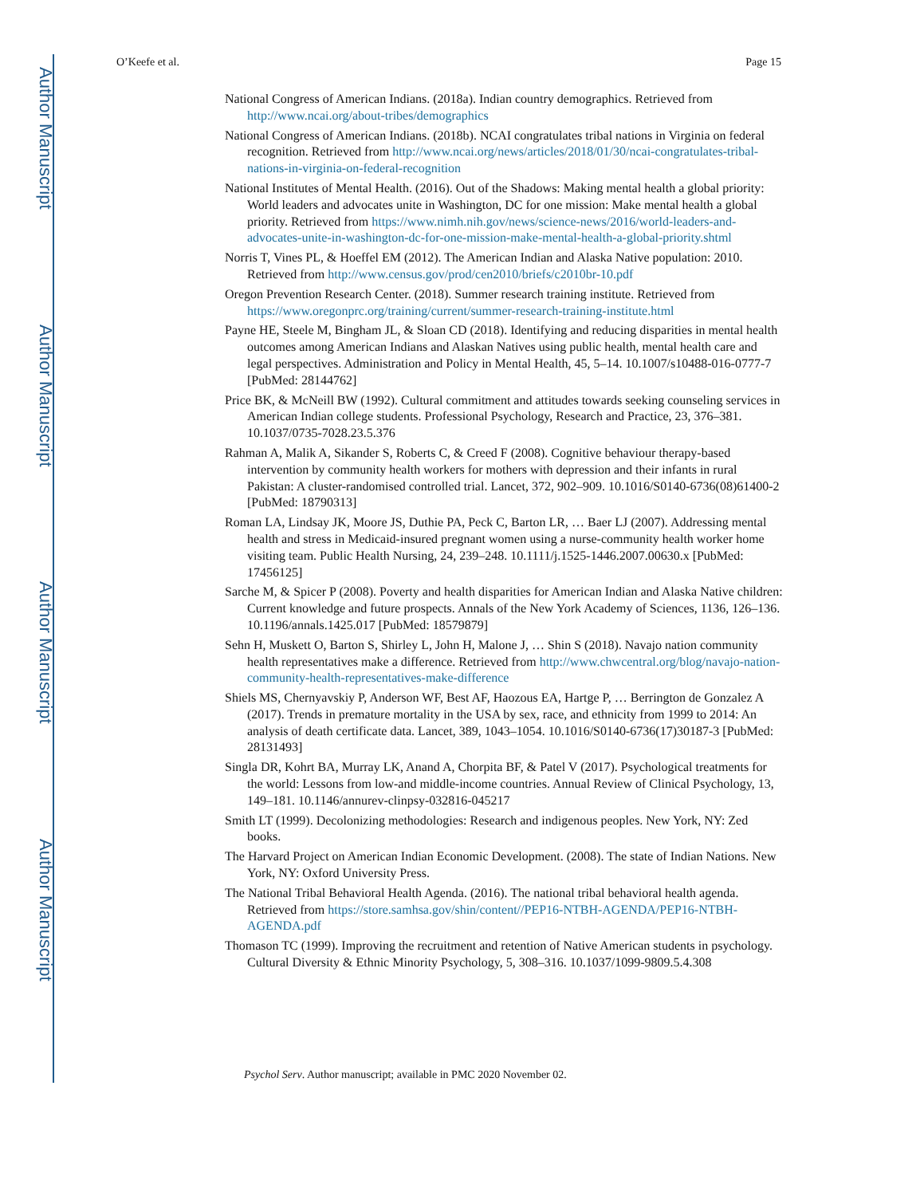Author Manuscript
Author Manuscript
Author Manuscript
Author Manuscript
O’Keefe et al. Page 15
National Congress of American Indians. (2018a). Indian country demographics. Retrieved from http://www.ncai.org/about-tribes/demographics
National Congress of American Indians. (2018b). NCAI congratulates tribal nations in Virginia on federal recognition. Retrieved from http://www.ncai.org/news/articles/2018/01/30/ncai-congratulates-tribal-nations-in-virginia-on-federal-recognition
National Institutes of Mental Health. (2016). Out of the Shadows: Making mental health a global priority: World leaders and advocates unite in Washington, DC for one mission: Make mental health a global priority. Retrieved from https://www.nimh.nih.gov/news/science-news/2016/world-leaders-and-advocates-unite-in-washington-dc-for-one-mission-make-mental-health-a-global-priority.shtml
Norris T, Vines PL, & Hoeffel EM (2012). The American Indian and Alaska Native population: 2010. Retrieved from http://www.census.gov/prod/cen2010/briefs/c2010br-10.pdf
Oregon Prevention Research Center. (2018). Summer research training institute. Retrieved from https://www.oregonprc.org/training/current/summer-research-training-institute.html
Payne HE, Steele M, Bingham JL, & Sloan CD (2018). Identifying and reducing disparities in mental health outcomes among American Indians and Alaskan Natives using public health, mental health care and legal perspectives. Administration and Policy in Mental Health, 45, 5–14. 10.1007/s10488-016-0777-7 [PubMed: 28144762]
Price BK, & McNeill BW (1992). Cultural commitment and attitudes towards seeking counseling services in American Indian college students. Professional Psychology, Research and Practice, 23, 376–381. 10.1037/0735-7028.23.5.376
Rahman A, Malik A, Sikander S, Roberts C, & Creed F (2008). Cognitive behaviour therapy-based intervention by community health workers for mothers with depression and their infants in rural Pakistan: A cluster-randomised controlled trial. Lancet, 372, 902–909. 10.1016/S0140-6736(08)61400-2 [PubMed: 18790313]
Roman LA, Lindsay JK, Moore JS, Duthie PA, Peck C, Barton LR, … Baer LJ (2007). Addressing mental health and stress in Medicaid-insured pregnant women using a nurse-community health worker home visiting team. Public Health Nursing, 24, 239–248. 10.1111/j.1525-1446.2007.00630.x [PubMed: 17456125]
Sarche M, & Spicer P (2008). Poverty and health disparities for American Indian and Alaska Native children: Current knowledge and future prospects. Annals of the New York Academy of Sciences, 1136, 126–136. 10.1196/annals.1425.017 [PubMed: 18579879]
Sehn H, Muskett O, Barton S, Shirley L, John H, Malone J, … Shin S (2018). Navajo nation community health representatives make a difference. Retrieved from http://www.chwcentral.org/blog/navajo-nation-community-health-representatives-make-difference
Shiels MS, Chernyavskiy P, Anderson WF, Best AF, Haozous EA, Hartge P, … Berrington de Gonzalez A (2017). Trends in premature mortality in the USA by sex, race, and ethnicity from 1999 to 2014: An analysis of death certificate data. Lancet, 389, 1043–1054. 10.1016/S0140-6736(17)30187-3 [PubMed: 28131493]
Singla DR, Kohrt BA, Murray LK, Anand A, Chorpita BF, & Patel V (2017). Psychological treatments for the world: Lessons from low-and middle-income countries. Annual Review of Clinical Psychology, 13, 149–181. 10.1146/annurev-clinpsy-032816-045217
Smith LT (1999). Decolonizing methodologies: Research and indigenous peoples. New York, NY: Zed books.
The Harvard Project on American Indian Economic Development. (2008). The state of Indian Nations. New York, NY: Oxford University Press.
The National Tribal Behavioral Health Agenda. (2016). The national tribal behavioral health agenda. Retrieved from https://store.samhsa.gov/shin/content//PEP16-NTBH-AGENDA/PEP16-NTBH-AGENDA.pdf
Thomason TC (1999). Improving the recruitment and retention of Native American students in psychology. Cultural Diversity & Ethnic Minority Psychology, 5, 308–316. 10.1037/1099-9809.5.4.308
Psychol Serv. Author manuscript; available in PMC 2020 November 02.